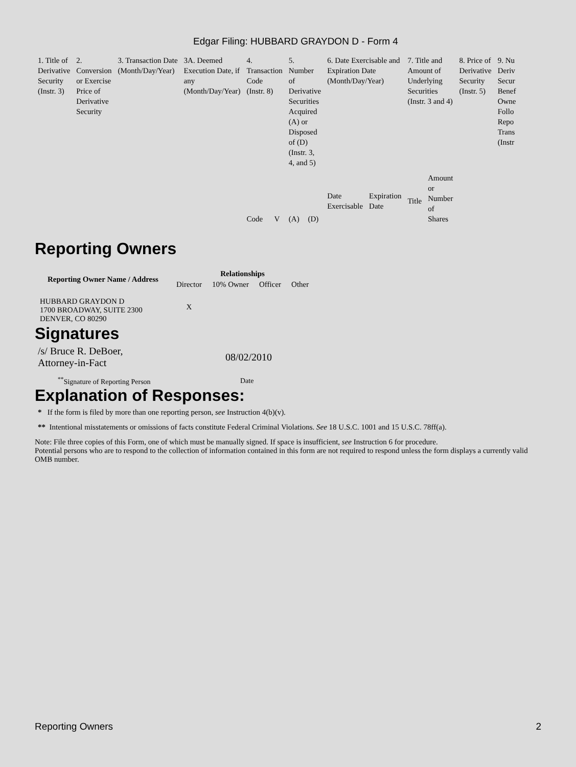Edgar Filing: HUBBARD GRAYDON D - Form 4
| 1. Title of Derivative Security (Instr. 3) | 2. Conversion or Exercise Price of Derivative Security | 3. Transaction Date (Month/Day/Year) | 3A. Deemed Execution Date, if any (Month/Day/Year) | 4. Transaction Code (Instr. 8) | | 5. Number of Derivative Securities Acquired (A) or Disposed of (D) (Instr. 3, 4, and 5) | | 6. Date Exercisable and Expiration Date (Month/Day/Year) | | 7. Title and Amount of Underlying Securities (Instr. 3 and 4) | | 8. Price of Derivative Security (Instr. 5) | 9. Nu Deriv Secur Benef Owne Follo Repo Trans (Instr |
| | | | | Code | V | (A) | (D) | Date Exercisable | Expiration Date | Title | Amount or Number of Shares | | |
Reporting Owners
| Reporting Owner Name / Address | Relationships | | | |
| --- | --- | --- | --- | --- |
| | Director | 10% Owner | Officer | Other |
| HUBBARD GRAYDON D 1700 BROADWAY, SUITE 2300 DENVER, CO 80290 | X | | | |
Signatures
| /s/ Bruce R. DeBoer, Attorney-in-Fact | 08/02/2010 |
| <sup>**</sup> Signature of Reporting Person | Date |
Explanation of Responses:
* If the form is filed by more than one reporting person, see Instruction 4(b)(v).
** Intentional misstatements or omissions of facts constitute Federal Criminal Violations. See 18 U.S.C. 1001 and 15 U.S.C. 78ff(a).
Note: File three copies of this Form, one of which must be manually signed. If space is insufficient, see Instruction 6 for procedure.
Potential persons who are to respond to the collection of information contained in this form are not required to respond unless the form displays a currently valid OMB number.
Reporting Owners 2